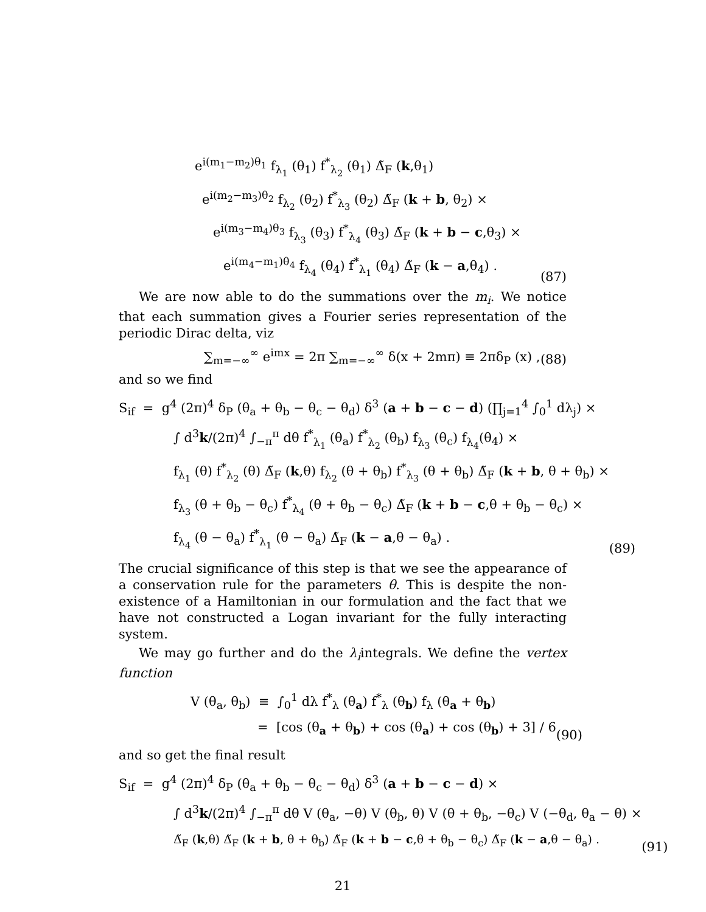e<sup>i(m<sub>1</sub>−m<sub>2</sub>)θ<sub>1</sub></sup> f<sub>λ<sub>1</sub></sub> (θ<sub>1</sub>) f<sup>*</sup><sub>λ<sub>2</sub></sub> (θ<sub>1</sub>) Δ̃<sub>F</sub> (k,θ<sub>1</sub>)
e<sup>i(m<sub>2</sub>−m<sub>3</sub>)θ<sub>2</sub></sup> f<sub>λ<sub>2</sub></sub> (θ<sub>2</sub>) f<sup>*</sup><sub>λ<sub>3</sub></sub> (θ<sub>2</sub>) Δ̃<sub>F</sub> (k + b, θ<sub>2</sub>) ×
e<sup>i(m<sub>3</sub>−m<sub>4</sub>)θ<sub>3</sub></sup> f<sub>λ<sub>3</sub></sub> (θ<sub>3</sub>) f<sup>*</sup><sub>λ<sub>4</sub></sub> (θ<sub>3</sub>) Δ̃<sub>F</sub> (k + b − c,θ<sub>3</sub>) ×
e<sup>i(m<sub>4</sub>−m<sub>1</sub>)θ<sub>4</sub></sup> f<sub>λ<sub>4</sub></sub> (θ<sub>4</sub>) f<sup>*</sup><sub>λ<sub>1</sub></sub> (θ<sub>4</sub>) Δ̃<sub>F</sub> (k − a,θ<sub>4</sub>) .
(87)
We are now able to do the summations over the m<sub>i</sub>. We notice that each summation gives a Fourier series representation of the periodic Dirac delta, viz
∑<sub>m=−∞</sub><sup>∞</sup> e<sup>imx</sup> = 2π ∑<sub>m=−∞</sub><sup>∞</sup> δ(x + 2mπ) ≡ 2πδ<sub>P</sub> (x) ,
(88)
and so we find
S<sub>if</sub> = g<sup>4</sup> (2π)<sup>4</sup> δ<sub>P</sub> (θ<sub>a</sub> + θ<sub>b</sub> − θ<sub>c</sub> − θ<sub>d</sub>) δ<sup>3</sup> (a + b − c − d) (∏<sub>j=1</sub><sup>4</sup> ∫<sub>0</sub><sup>1</sup> dλ<sub>j</sub>) ×
∫ d<sup>3</sup>k/(2π)<sup>4</sup> ∫<sub>−π</sub><sup>π</sup> dθ f<sup>*</sup><sub>λ<sub>1</sub></sub> (θ<sub>a</sub>) f<sup>*</sup><sub>λ<sub>2</sub></sub> (θ<sub>b</sub>) f<sub>λ<sub>3</sub></sub> (θ<sub>c</sub>) f<sub>λ<sub>4</sub></sub>(θ<sub>4</sub>) ×
f<sub>λ<sub>1</sub></sub> (θ) f<sup>*</sup><sub>λ<sub>2</sub></sub> (θ) Δ̃<sub>F</sub> (k,θ) f<sub>λ<sub>2</sub></sub> (θ + θ<sub>b</sub>) f<sup>*</sup><sub>λ<sub>3</sub></sub> (θ + θ<sub>b</sub>) Δ̃<sub>F</sub> (k + b, θ + θ<sub>b</sub>) ×
f<sub>λ<sub>3</sub></sub> (θ + θ<sub>b</sub> − θ<sub>c</sub>) f<sup>*</sup><sub>λ<sub>4</sub></sub> (θ + θ<sub>b</sub> − θ<sub>c</sub>) Δ̃<sub>F</sub> (k + b − c,θ + θ<sub>b</sub> − θ<sub>c</sub>) ×
f<sub>λ<sub>4</sub></sub> (θ − θ<sub>a</sub>) f<sup>*</sup><sub>λ<sub>1</sub></sub> (θ − θ<sub>a</sub>) Δ̃<sub>F</sub> (k − a,θ − θ<sub>a</sub>) .
(89)
The crucial significance of this step is that we see the appearance of a conservation rule for the parameters θ. This is despite the non-existence of a Hamiltonian in our formulation and the fact that we have not constructed a Logan invariant for the fully interacting system.
We may go further and do the λ<sub>i</sub>integrals. We define the vertex function
V (θ<sub>a</sub>, θ<sub>b</sub>) ≡ ∫<sub>0</sub><sup>1</sup> dλ f<sup>*</sup><sub>λ</sub> (θ<sub>a</sub>) f<sup>*</sup><sub>λ</sub> (θ<sub>b</sub>) f<sub>λ</sub> (θ<sub>a</sub> + θ<sub>b</sub>)
= [cos (θ<sub>a</sub> + θ<sub>b</sub>) + cos (θ<sub>a</sub>) + cos (θ<sub>b</sub>) + 3] / 6
(90)
and so get the final result
S<sub>if</sub> = g<sup>4</sup> (2π)<sup>4</sup> δ<sub>P</sub> (θ<sub>a</sub> + θ<sub>b</sub> − θ<sub>c</sub> − θ<sub>d</sub>) δ<sup>3</sup> (a + b − c − d) ×
∫ d<sup>3</sup>k/(2π)<sup>4</sup> ∫<sub>−π</sub><sup>π</sup> dθ V (θ<sub>a</sub>, −θ) V (θ<sub>b</sub>, θ) V (θ + θ<sub>b</sub>, −θ<sub>c</sub>) V (−θ<sub>d</sub>, θ<sub>a</sub> − θ) ×
Δ̃<sub>F</sub> (k,θ) Δ̃<sub>F</sub> (k + b, θ + θ<sub>b</sub>) Δ̃<sub>F</sub> (k + b − c,θ + θ<sub>b</sub> − θ<sub>c</sub>) Δ̃<sub>F</sub> (k − a,θ − θ<sub>a</sub>) .
(91)
21